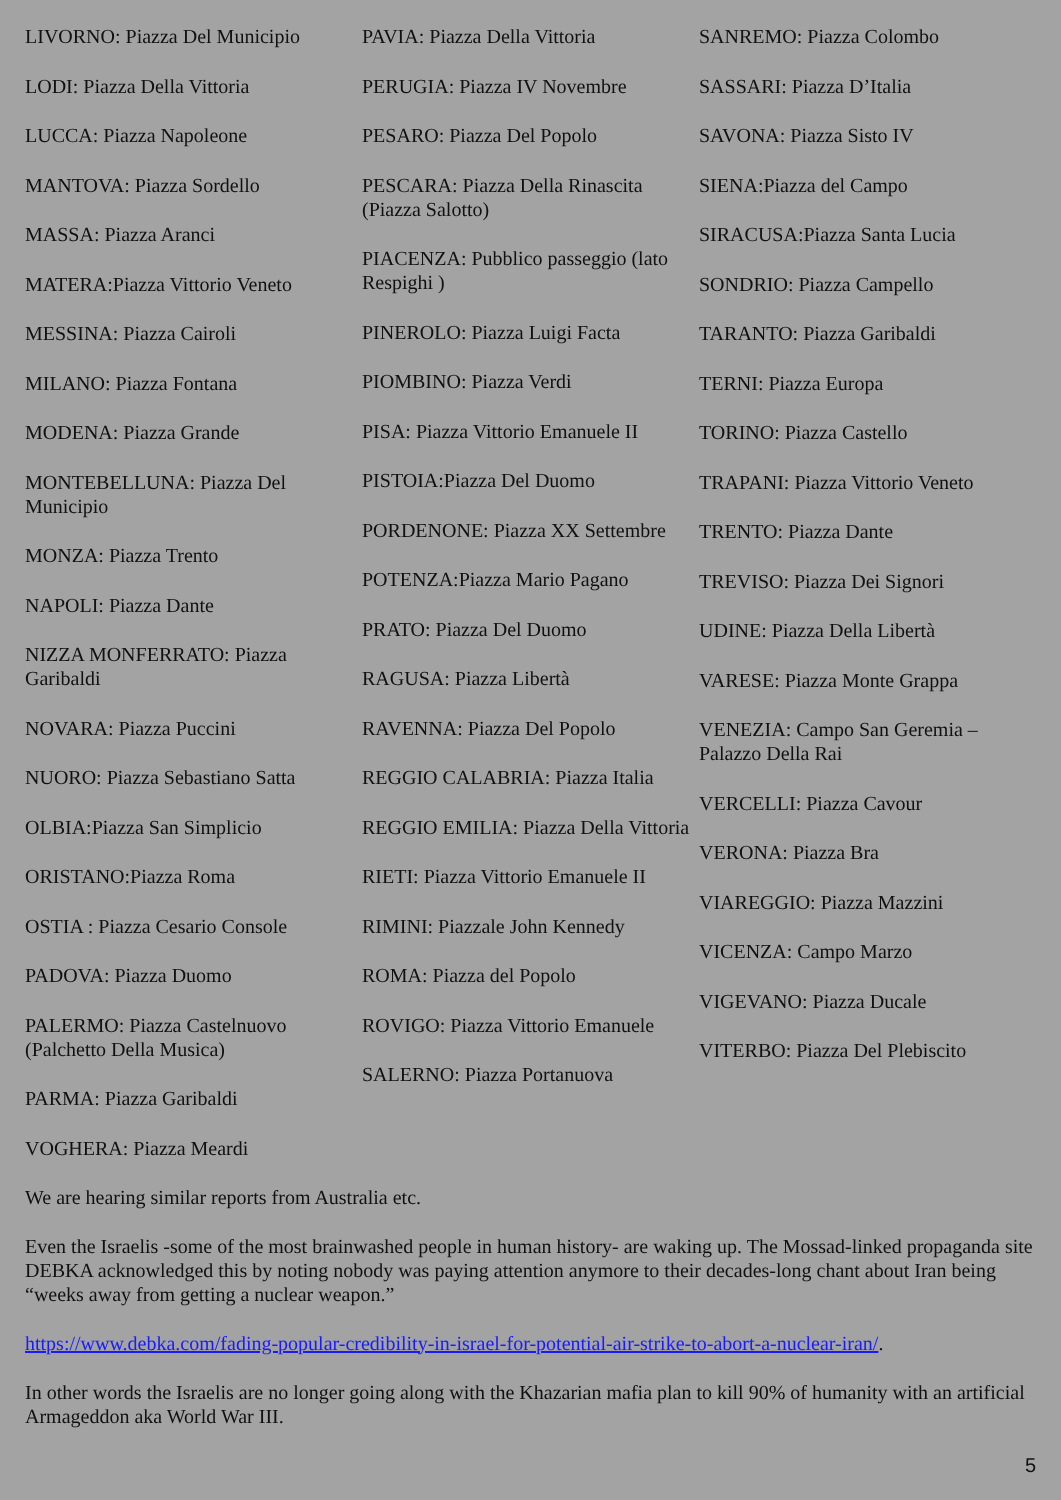LIVORNO: Piazza Del Municipio
LODI: Piazza Della Vittoria
LUCCA: Piazza Napoleone
MANTOVA: Piazza Sordello
MASSA: Piazza Aranci
MATERA:Piazza Vittorio Veneto
MESSINA: Piazza Cairoli
MILANO: Piazza Fontana
MODENA: Piazza Grande
MONTEBELLUNA: Piazza Del Municipio
MONZA: Piazza Trento
NAPOLI: Piazza Dante
NIZZA MONFERRATO: Piazza Garibaldi
NOVARA: Piazza Puccini
NUORO: Piazza Sebastiano Satta
OLBIA:Piazza San Simplicio
ORISTANO:Piazza Roma
OSTIA : Piazza Cesario Console
PADOVA: Piazza Duomo
PALERMO: Piazza Castelnuovo (Palchetto Della Musica)
PARMA: Piazza Garibaldi
PAVIA: Piazza Della Vittoria
PERUGIA: Piazza IV Novembre
PESARO: Piazza Del Popolo
PESCARA: Piazza Della Rinascita (Piazza Salotto)
PIACENZA: Pubblico passeggio (lato Respighi )
PINEROLO: Piazza Luigi Facta
PIOMBINO: Piazza Verdi
PISA: Piazza Vittorio Emanuele II
PISTOIA:Piazza Del Duomo
PORDENONE: Piazza XX Settembre
POTENZA:Piazza Mario Pagano
PRATO: Piazza Del Duomo
RAGUSA: Piazza Libertà
RAVENNA: Piazza Del Popolo
REGGIO CALABRIA: Piazza Italia
REGGIO EMILIA: Piazza Della Vittoria
RIETI: Piazza Vittorio Emanuele II
RIMINI: Piazzale John Kennedy
ROMA: Piazza del Popolo
ROVIGO: Piazza Vittorio Emanuele
SALERNO: Piazza Portanuova
SANREMO: Piazza Colombo
SASSARI: Piazza D’Italia
SAVONA: Piazza Sisto IV
SIENA:Piazza del Campo
SIRACUSA:Piazza Santa Lucia
SONDRIO: Piazza Campello
TARANTO: Piazza Garibaldi
TERNI: Piazza Europa
TORINO: Piazza Castello
TRAPANI: Piazza Vittorio Veneto
TRENTO: Piazza Dante
TREVISO: Piazza Dei Signori
UDINE: Piazza Della Libertà
VARESE: Piazza Monte Grappa
VENEZIA: Campo San Geremia – Palazzo Della Rai
VERCELLI: Piazza Cavour
VERONA: Piazza Bra
VIAREGGIO: Piazza Mazzini
VICENZA: Campo Marzo
VIGEVANO: Piazza Ducale
VITERBO: Piazza Del Plebiscito
VOGHERA: Piazza Meardi
We are hearing similar reports from Australia etc.
Even the Israelis -some of the most brainwashed people in human history- are waking up. The Mossad-linked propaganda site DEBKA acknowledged this by noting nobody was paying attention anymore to their decades-long chant about Iran being “weeks away from getting a nuclear weapon.”
https://www.debka.com/fading-popular-credibility-in-israel-for-potential-air-strike-to-abort-a-nuclear-iran/.
In other words the Israelis are no longer going along with the Khazarian mafia plan to kill 90% of humanity with an artificial Armageddon aka World War III.
5